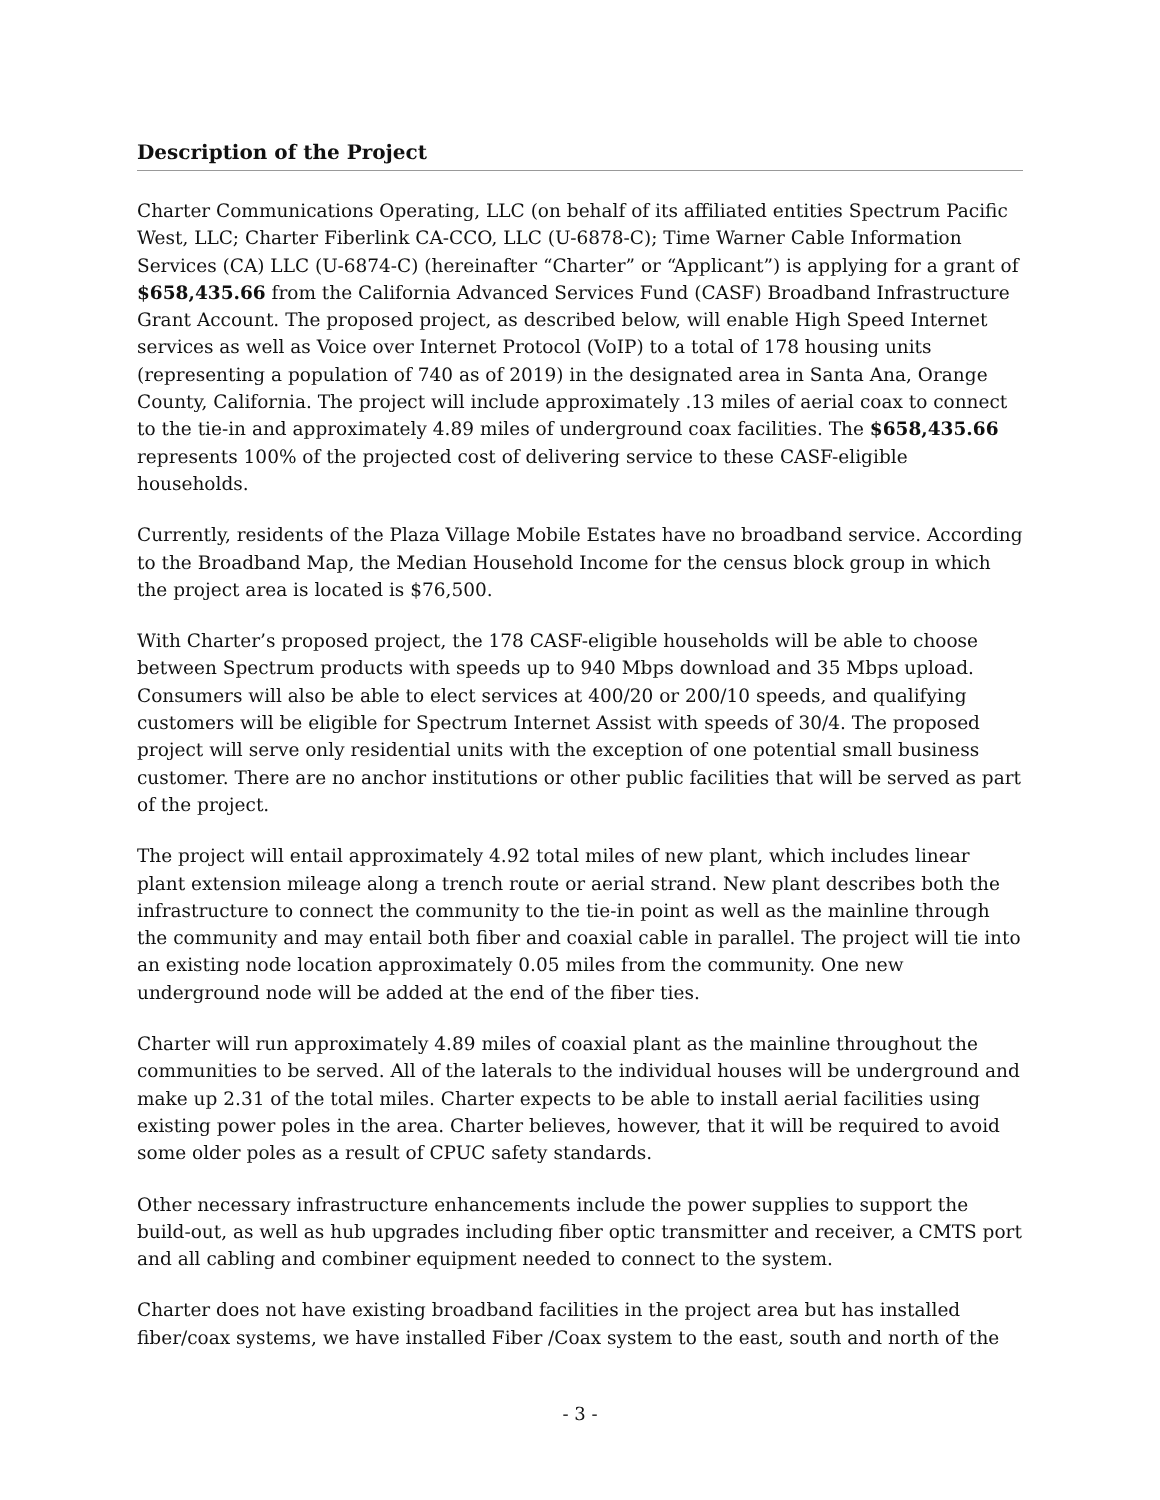Description of the Project
Charter Communications Operating, LLC (on behalf of its affiliated entities Spectrum Pacific West, LLC; Charter Fiberlink CA-CCO, LLC (U-6878-C); Time Warner Cable Information Services (CA) LLC (U-6874-C) (hereinafter “Charter” or “Applicant”) is applying for a grant of $658,435.66 from the California Advanced Services Fund (CASF) Broadband Infrastructure Grant Account. The proposed project, as described below, will enable High Speed Internet services as well as Voice over Internet Protocol (VoIP) to a total of 178 housing units (representing a population of 740 as of 2019) in the designated area in Santa Ana, Orange County, California. The project will include approximately .13 miles of aerial coax to connect to the tie-in and approximately 4.89 miles of underground coax facilities. The $658,435.66 represents 100% of the projected cost of delivering service to these CASF-eligible households.
Currently, residents of the Plaza Village Mobile Estates have no broadband service. According to the Broadband Map, the Median Household Income for the census block group in which the project area is located is $76,500.
With Charter’s proposed project, the 178 CASF-eligible households will be able to choose between Spectrum products with speeds up to 940 Mbps download and 35 Mbps upload. Consumers will also be able to elect services at 400/20 or 200/10 speeds, and qualifying customers will be eligible for Spectrum Internet Assist with speeds of 30/4. The proposed project will serve only residential units with the exception of one potential small business customer. There are no anchor institutions or other public facilities that will be served as part of the project.
The project will entail approximately 4.92 total miles of new plant, which includes linear plant extension mileage along a trench route or aerial strand. New plant describes both the infrastructure to connect the community to the tie-in point as well as the mainline through the community and may entail both fiber and coaxial cable in parallel. The project will tie into an existing node location approximately 0.05 miles from the community. One new underground node will be added at the end of the fiber ties.
Charter will run approximately 4.89 miles of coaxial plant as the mainline throughout the communities to be served. All of the laterals to the individual houses will be underground and make up 2.31 of the total miles. Charter expects to be able to install aerial facilities using existing power poles in the area. Charter believes, however, that it will be required to avoid some older poles as a result of CPUC safety standards.
Other necessary infrastructure enhancements include the power supplies to support the build-out, as well as hub upgrades including fiber optic transmitter and receiver, a CMTS port and all cabling and combiner equipment needed to connect to the system.
Charter does not have existing broadband facilities in the project area but has installed fiber/coax systems, we have installed Fiber /Coax system to the east, south and north of the
- 3 -